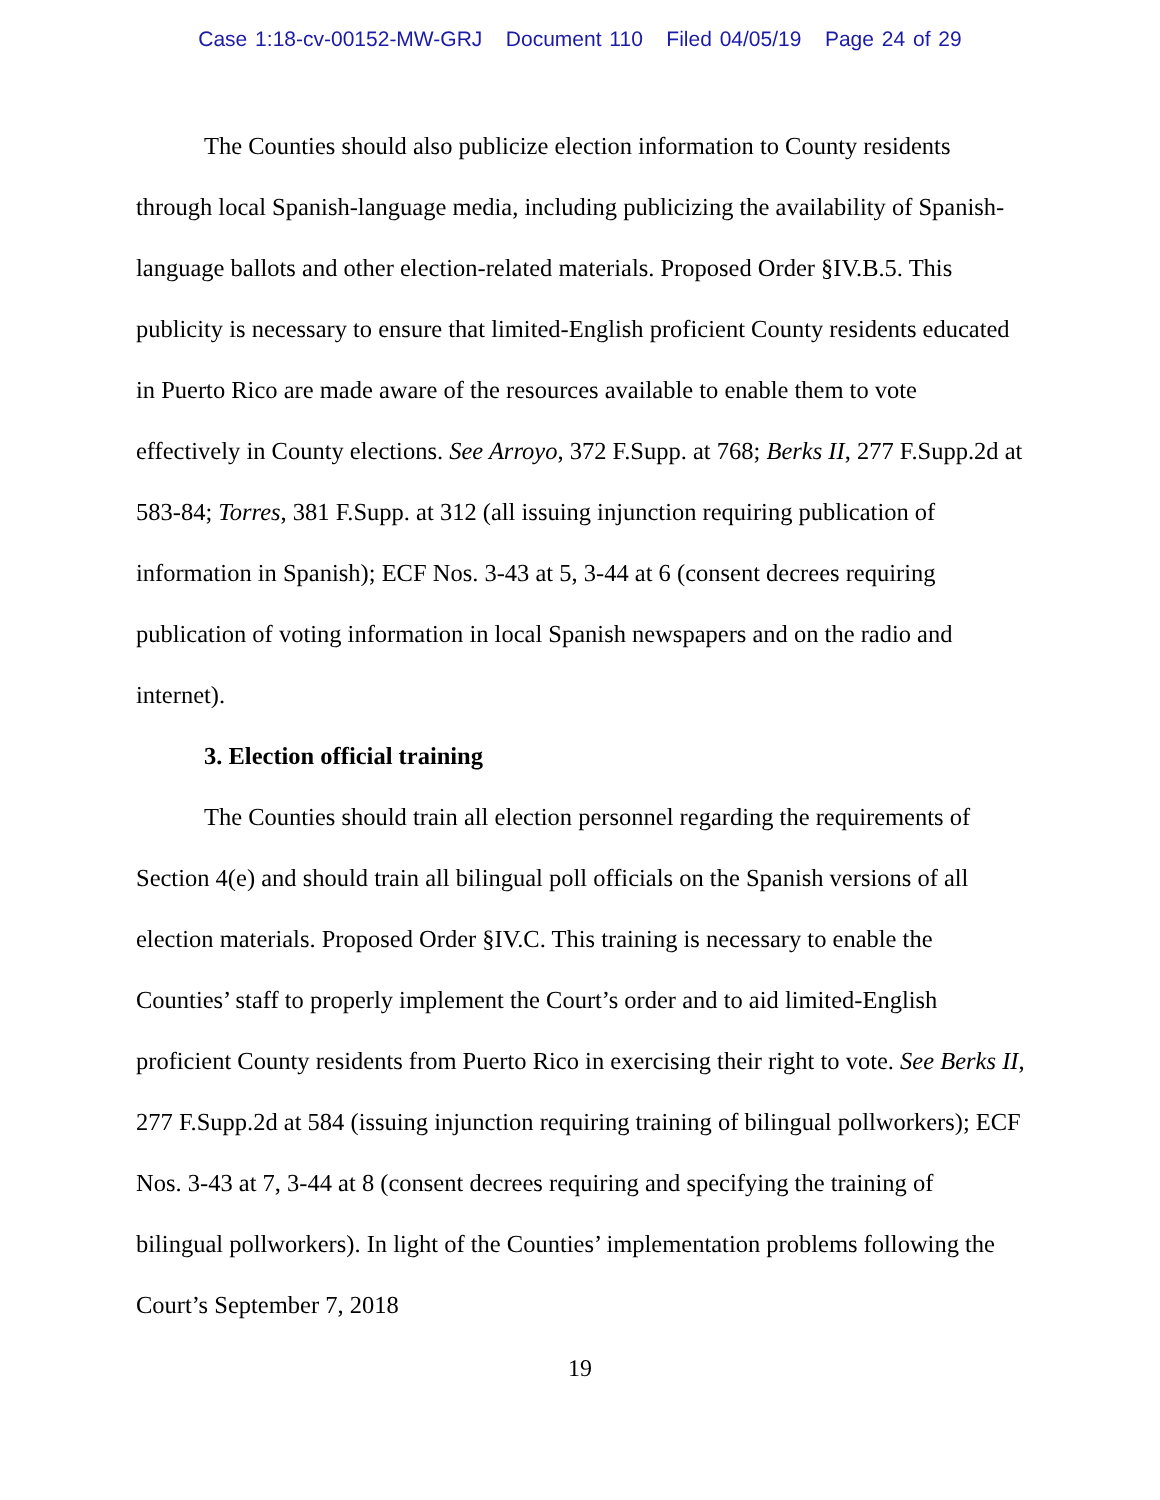Case 1:18-cv-00152-MW-GRJ Document 110 Filed 04/05/19 Page 24 of 29
The Counties should also publicize election information to County residents through local Spanish-language media, including publicizing the availability of Spanish-language ballots and other election-related materials. Proposed Order §IV.B.5. This publicity is necessary to ensure that limited-English proficient County residents educated in Puerto Rico are made aware of the resources available to enable them to vote effectively in County elections. See Arroyo, 372 F.Supp. at 768; Berks II, 277 F.Supp.2d at 583-84; Torres, 381 F.Supp. at 312 (all issuing injunction requiring publication of information in Spanish); ECF Nos. 3-43 at 5, 3-44 at 6 (consent decrees requiring publication of voting information in local Spanish newspapers and on the radio and internet).
3. Election official training
The Counties should train all election personnel regarding the requirements of Section 4(e) and should train all bilingual poll officials on the Spanish versions of all election materials. Proposed Order §IV.C. This training is necessary to enable the Counties’ staff to properly implement the Court’s order and to aid limited-English proficient County residents from Puerto Rico in exercising their right to vote. See Berks II, 277 F.Supp.2d at 584 (issuing injunction requiring training of bilingual pollworkers); ECF Nos. 3-43 at 7, 3-44 at 8 (consent decrees requiring and specifying the training of bilingual pollworkers). In light of the Counties’ implementation problems following the Court’s September 7, 2018
19